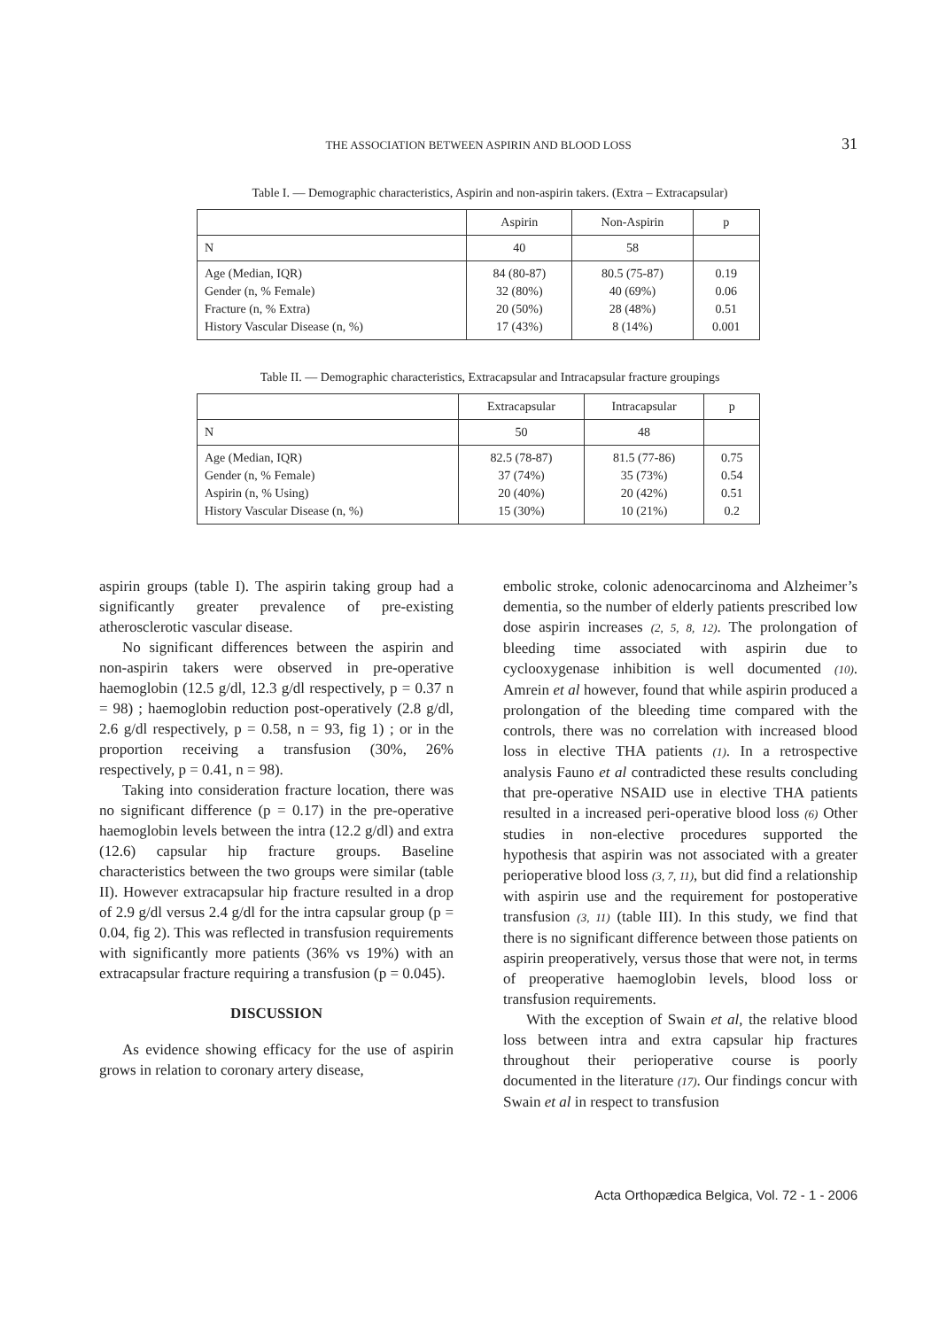THE ASSOCIATION BETWEEN ASPIRIN AND BLOOD LOSS 31
Table I. — Demographic characteristics, Aspirin and non-aspirin takers. (Extra – Extracapsular)
| | Aspirin | Non-Aspirin | p |
| --- | --- | --- | --- |
| N | 40 | 58 | |
| Age (Median, IQR) Gender (n, % Female) Fracture (n, % Extra) History Vascular Disease (n, %) | 84 (80-87) 32 (80%) 20 (50%) 17 (43%) | 80.5 (75-87) 40 (69%) 28 (48%) 8 (14%) | 0.19 0.06 0.51 0.001 |
Table II. — Demographic characteristics, Extracapsular and Intracapsular fracture groupings
| | Extracapsular | Intracapsular | p |
| --- | --- | --- | --- |
| N | 50 | 48 | |
| Age (Median, IQR) Gender (n, % Female) Aspirin (n, % Using) History Vascular Disease (n, %) | 82.5 (78-87) 37 (74%) 20 (40%) 15 (30%) | 81.5 (77-86) 35 (73%) 20 (42%) 10 (21%) | 0.75 0.54 0.51 0.2 |
aspirin groups (table I). The aspirin taking group had a significantly greater prevalence of pre-existing atherosclerotic vascular disease.
No significant differences between the aspirin and non-aspirin takers were observed in pre-operative haemoglobin (12.5 g/dl, 12.3 g/dl respectively, p = 0.37 n = 98) ; haemoglobin reduction post-operatively (2.8 g/dl, 2.6 g/dl respectively, p = 0.58, n = 93, fig 1) ; or in the proportion receiving a transfusion (30%, 26% respectively, p = 0.41, n = 98).
Taking into consideration fracture location, there was no significant difference (p = 0.17) in the pre-operative haemoglobin levels between the intra (12.2 g/dl) and extra (12.6) capsular hip fracture groups. Baseline characteristics between the two groups were similar (table II). However extracapsular hip fracture resulted in a drop of 2.9 g/dl versus 2.4 g/dl for the intra capsular group (p = 0.04, fig 2). This was reflected in transfusion requirements with significantly more patients (36% vs 19%) with an extracapsular fracture requiring a transfusion (p = 0.045).
DISCUSSION
As evidence showing efficacy for the use of aspirin grows in relation to coronary artery disease,
embolic stroke, colonic adenocarcinoma and Alzheimer’s dementia, so the number of elderly patients prescribed low dose aspirin increases (2, 5, 8, 12). The prolongation of bleeding time associated with aspirin due to cyclooxygenase inhibition is well documented (10). Amrein et al however, found that while aspirin produced a prolongation of the bleeding time compared with the controls, there was no correlation with increased blood loss in elective THA patients (1). In a retrospective analysis Fauno et al contradicted these results concluding that pre-operative NSAID use in elective THA patients resulted in a increased peri-operative blood loss (6) Other studies in non-elective procedures supported the hypothesis that aspirin was not associated with a greater perioperative blood loss (3, 7, 11), but did find a relationship with aspirin use and the requirement for postoperative transfusion (3, 11) (table III). In this study, we find that there is no significant difference between those patients on aspirin preoperatively, versus those that were not, in terms of preoperative haemoglobin levels, blood loss or transfusion requirements.
With the exception of Swain et al, the relative blood loss between intra and extra capsular hip fractures throughout their perioperative course is poorly documented in the literature (17). Our findings concur with Swain et al in respect to transfusion
Acta Orthopædica Belgica, Vol. 72 - 1 - 2006